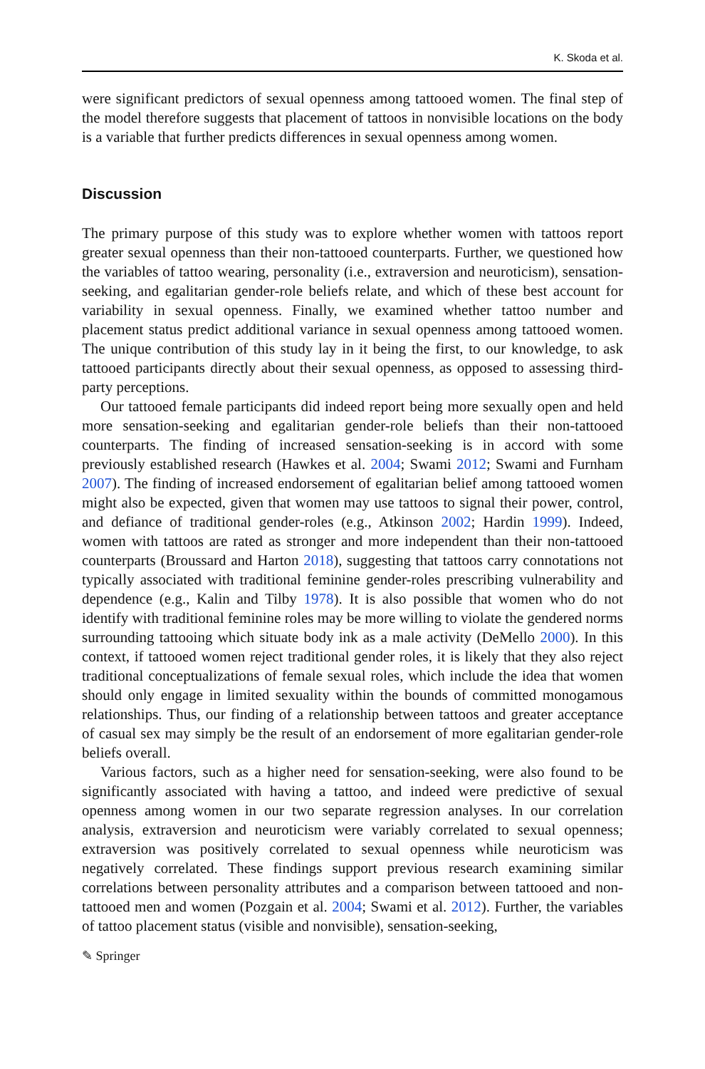K. Skoda et al.
were significant predictors of sexual openness among tattooed women. The final step of the model therefore suggests that placement of tattoos in nonvisible locations on the body is a variable that further predicts differences in sexual openness among women.
Discussion
The primary purpose of this study was to explore whether women with tattoos report greater sexual openness than their non-tattooed counterparts. Further, we questioned how the variables of tattoo wearing, personality (i.e., extraversion and neuroticism), sensation-seeking, and egalitarian gender-role beliefs relate, and which of these best account for variability in sexual openness. Finally, we examined whether tattoo number and placement status predict additional variance in sexual openness among tattooed women. The unique contribution of this study lay in it being the first, to our knowledge, to ask tattooed participants directly about their sexual openness, as opposed to assessing third-party perceptions.
Our tattooed female participants did indeed report being more sexually open and held more sensation-seeking and egalitarian gender-role beliefs than their non-tattooed counterparts. The finding of increased sensation-seeking is in accord with some previously established research (Hawkes et al. 2004; Swami 2012; Swami and Furnham 2007). The finding of increased endorsement of egalitarian belief among tattooed women might also be expected, given that women may use tattoos to signal their power, control, and defiance of traditional gender-roles (e.g., Atkinson 2002; Hardin 1999). Indeed, women with tattoos are rated as stronger and more independent than their non-tattooed counterparts (Broussard and Harton 2018), suggesting that tattoos carry connotations not typically associated with traditional feminine gender-roles prescribing vulnerability and dependence (e.g., Kalin and Tilby 1978). It is also possible that women who do not identify with traditional feminine roles may be more willing to violate the gendered norms surrounding tattooing which situate body ink as a male activity (DeMello 2000). In this context, if tattooed women reject traditional gender roles, it is likely that they also reject traditional conceptualizations of female sexual roles, which include the idea that women should only engage in limited sexuality within the bounds of committed monogamous relationships. Thus, our finding of a relationship between tattoos and greater acceptance of casual sex may simply be the result of an endorsement of more egalitarian gender-role beliefs overall.
Various factors, such as a higher need for sensation-seeking, were also found to be significantly associated with having a tattoo, and indeed were predictive of sexual openness among women in our two separate regression analyses. In our correlation analysis, extraversion and neuroticism were variably correlated to sexual openness; extraversion was positively correlated to sexual openness while neuroticism was negatively correlated. These findings support previous research examining similar correlations between personality attributes and a comparison between tattooed and non-tattooed men and women (Pozgain et al. 2004; Swami et al. 2012). Further, the variables of tattoo placement status (visible and nonvisible), sensation-seeking,
✎ Springer